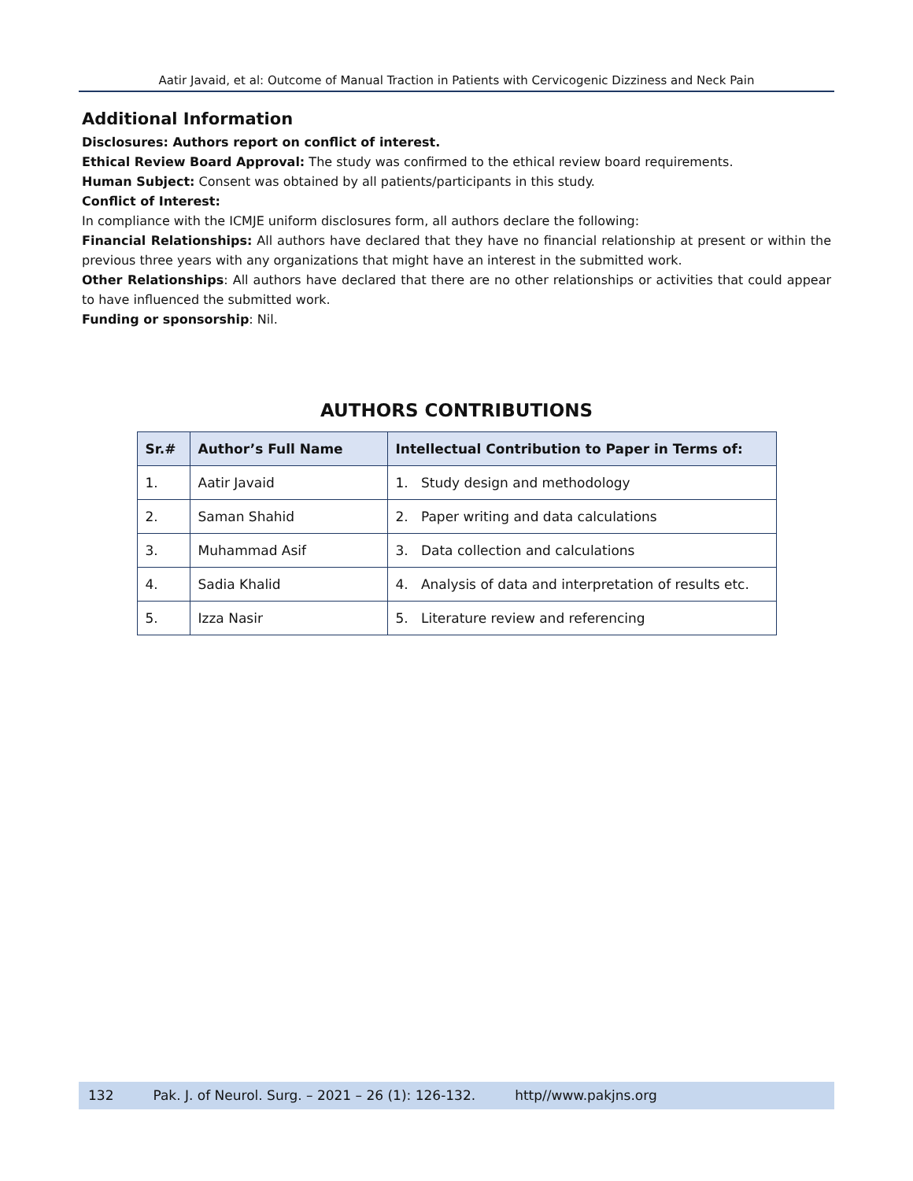Aatir Javaid, et al: Outcome of Manual Traction in Patients with Cervicogenic Dizziness and Neck Pain
Additional Information
Disclosures: Authors report on conflict of interest.
Ethical Review Board Approval: The study was confirmed to the ethical review board requirements.
Human Subject: Consent was obtained by all patients/participants in this study.
Conflict of Interest:
In compliance with the ICMJE uniform disclosures form, all authors declare the following:
Financial Relationships: All authors have declared that they have no financial relationship at present or within the previous three years with any organizations that might have an interest in the submitted work.
Other Relationships: All authors have declared that there are no other relationships or activities that could appear to have influenced the submitted work.
Funding or sponsorship: Nil.
AUTHORS CONTRIBUTIONS
| Sr.# | Author’s Full Name | Intellectual Contribution to Paper in Terms of: |
| --- | --- | --- |
| 1. | Aatir Javaid | 1. Study design and methodology |
| 2. | Saman Shahid | 2. Paper writing and data calculations |
| 3. | Muhammad Asif | 3. Data collection and calculations |
| 4. | Sadia Khalid | 4. Analysis of data and interpretation of results etc. |
| 5. | Izza Nasir | 5. Literature review and referencing |
132 Pak. J. of Neurol. Surg. – 2021 – 26 (1): 126-132. http//www.pakjns.org